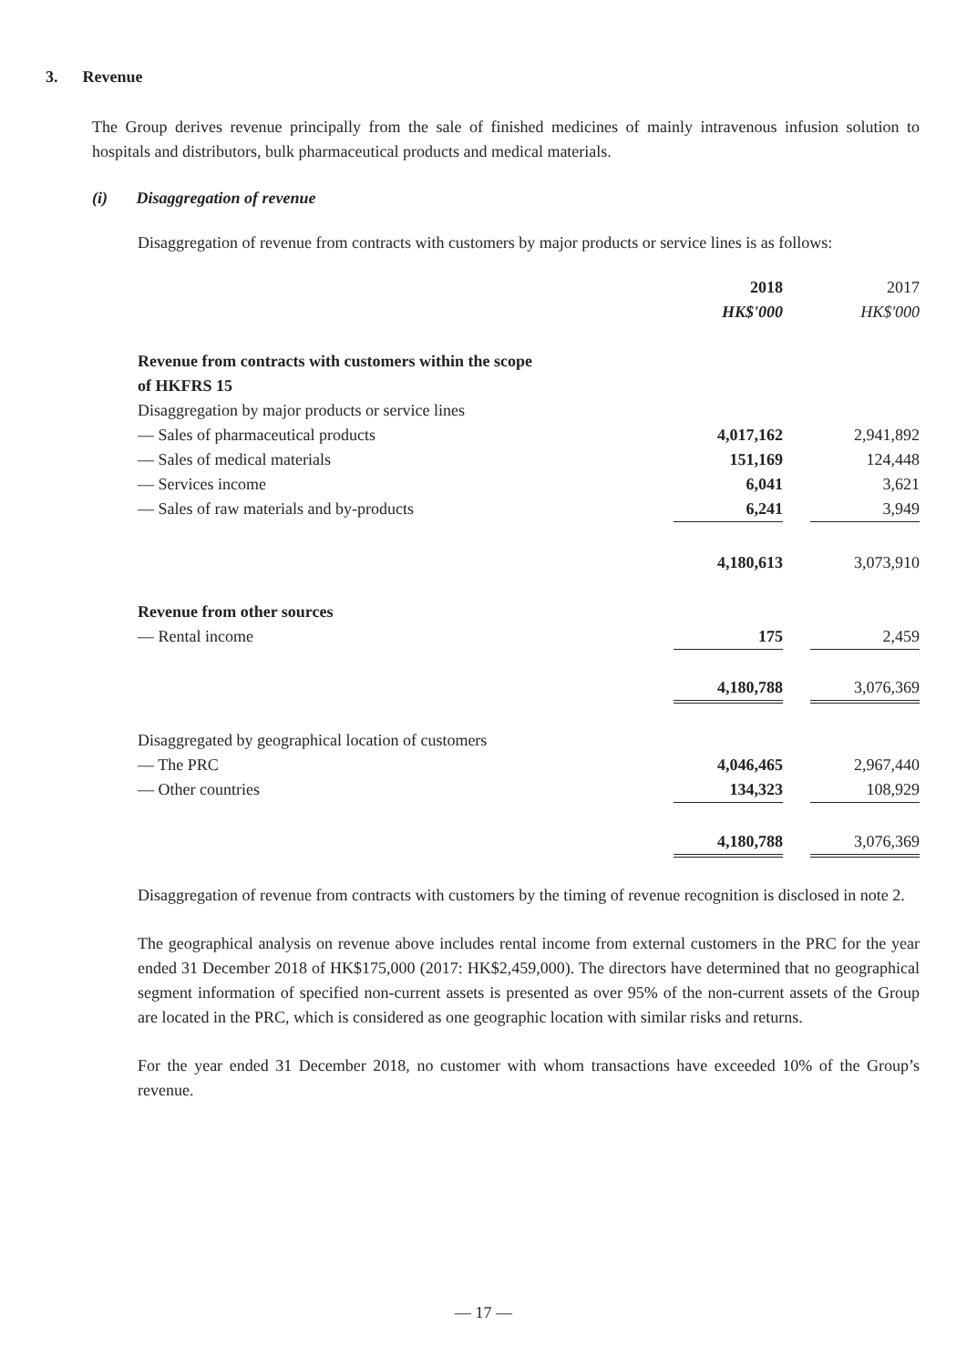3. Revenue
The Group derives revenue principally from the sale of finished medicines of mainly intravenous infusion solution to hospitals and distributors, bulk pharmaceutical products and medical materials.
(i) Disaggregation of revenue
Disaggregation of revenue from contracts with customers by major products or service lines is as follows:
| | 2018 | | 2017 |
| | HK$'000 | | HK$'000 |
| Revenue from contracts with customers within the scope of HKFRS 15 | | | |
| Disaggregation by major products or service lines | | | |
| — Sales of pharmaceutical products | 4,017,162 | | 2,941,892 |
| — Sales of medical materials | 151,169 | | 124,448 |
| — Services income | 6,041 | | 3,621 |
| — Sales of raw materials and by-products | 6,241 | | 3,949 |
| | 4,180,613 | | 3,073,910 |
| Revenue from other sources | | | |
| — Rental income | 175 | | 2,459 |
| | 4,180,788 | | 3,076,369 |
| Disaggregated by geographical location of customers | | | |
| — The PRC | 4,046,465 | | 2,967,440 |
| — Other countries | 134,323 | | 108,929 |
| | 4,180,788 | | 3,076,369 |
Disaggregation of revenue from contracts with customers by the timing of revenue recognition is disclosed in note 2.
The geographical analysis on revenue above includes rental income from external customers in the PRC for the year ended 31 December 2018 of HK$175,000 (2017: HK$2,459,000). The directors have determined that no geographical segment information of specified non-current assets is presented as over 95% of the non-current assets of the Group are located in the PRC, which is considered as one geographic location with similar risks and returns.
For the year ended 31 December 2018, no customer with whom transactions have exceeded 10% of the Group’s revenue.
— 17 —